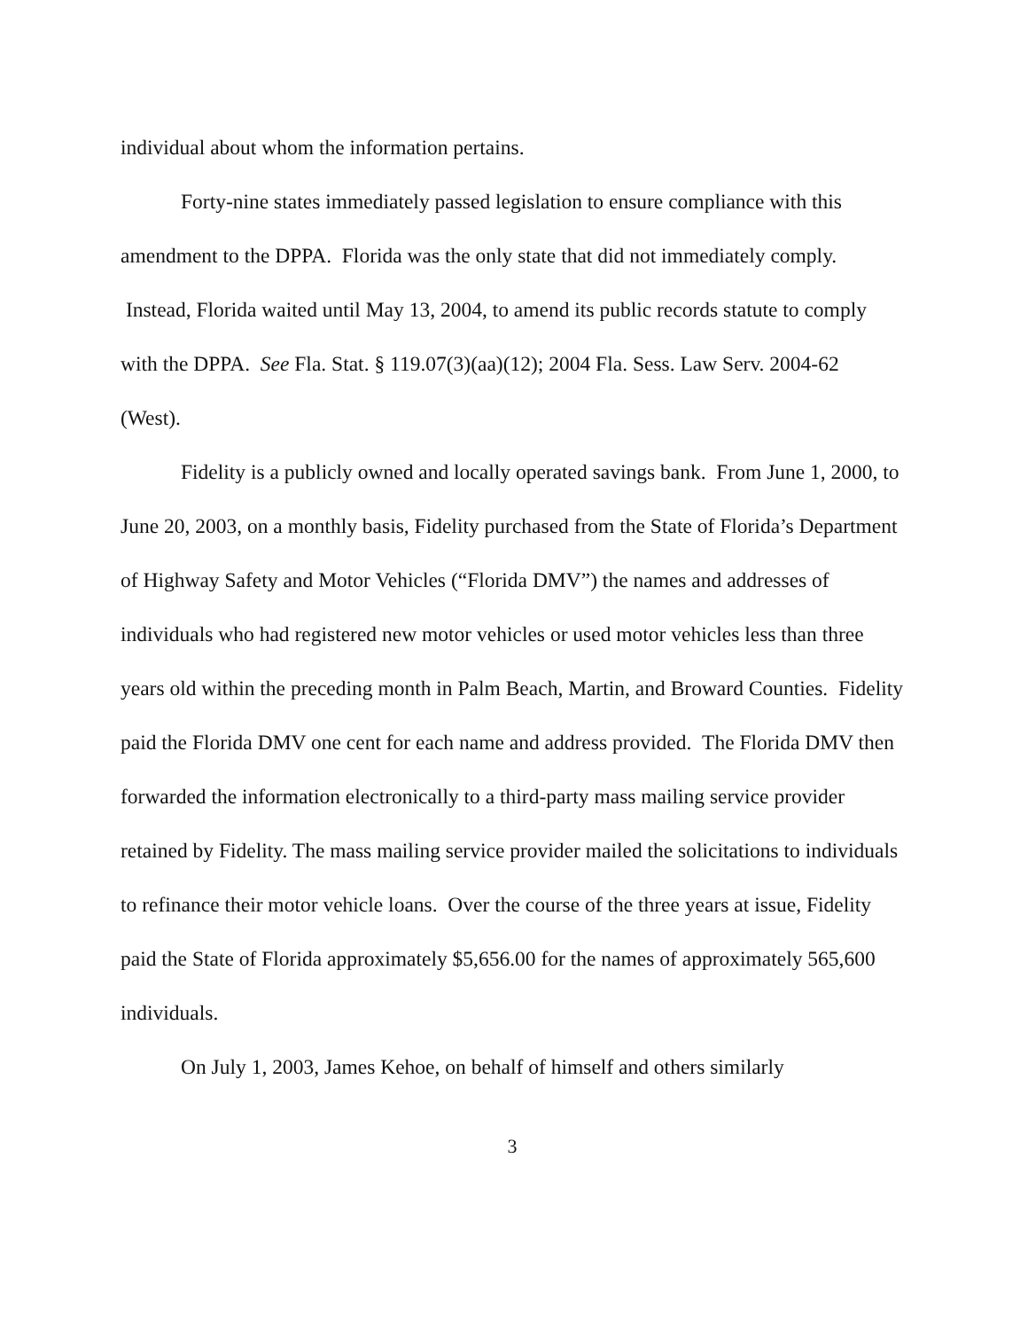individual about whom the information pertains.
Forty-nine states immediately passed legislation to ensure compliance with this amendment to the DPPA. Florida was the only state that did not immediately comply. Instead, Florida waited until May 13, 2004, to amend its public records statute to comply with the DPPA. See Fla. Stat. § 119.07(3)(aa)(12); 2004 Fla. Sess. Law Serv. 2004-62 (West).
Fidelity is a publicly owned and locally operated savings bank. From June 1, 2000, to June 20, 2003, on a monthly basis, Fidelity purchased from the State of Florida’s Department of Highway Safety and Motor Vehicles (“Florida DMV”) the names and addresses of individuals who had registered new motor vehicles or used motor vehicles less than three years old within the preceding month in Palm Beach, Martin, and Broward Counties. Fidelity paid the Florida DMV one cent for each name and address provided. The Florida DMV then forwarded the information electronically to a third-party mass mailing service provider retained by Fidelity. The mass mailing service provider mailed the solicitations to individuals to refinance their motor vehicle loans. Over the course of the three years at issue, Fidelity paid the State of Florida approximately $5,656.00 for the names of approximately 565,600 individuals.
On July 1, 2003, James Kehoe, on behalf of himself and others similarly
3